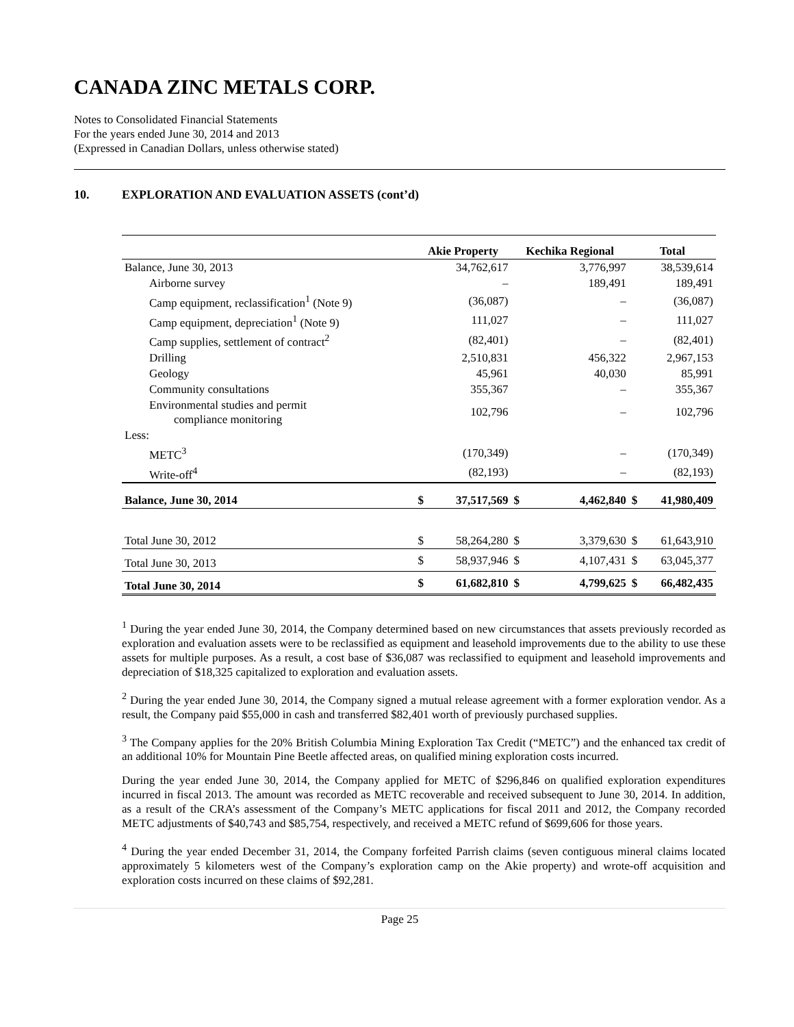CANADA ZINC METALS CORP.
Notes to Consolidated Financial Statements
For the years ended June 30, 2014 and 2013
(Expressed in Canadian Dollars, unless otherwise stated)
10. EXPLORATION AND EVALUATION ASSETS (cont’d)
| | Akie Property | | Kechika Regional | | Total | |
| --- | --- | --- | --- | --- | --- | --- |
| Balance, June 30, 2013 | | 34,762,617 | | 3,776,997 | | 38,539,614 |
| Airborne survey | | – | | 189,491 | | 189,491 |
| Camp equipment, reclassification<sup>1</sup> (Note 9) | | (36,087) | | – | | (36,087) |
| Camp equipment, depreciation<sup>1</sup> (Note 9) | | 111,027 | | – | | 111,027 |
| Camp supplies, settlement of contract<sup>2</sup> | | (82,401) | | – | | (82,401) |
| Drilling | | 2,510,831 | | 456,322 | | 2,967,153 |
| Geology | | 45,961 | | 40,030 | | 85,991 |
| Community consultations | | 355,367 | | – | | 355,367 |
| Environmental studies and permit compliance monitoring | | 102,796 | | – | | 102,796 |
| Less: | | | | | | |
| METC<sup>3</sup> | | (170,349) | | – | | (170,349) |
| Write-off<sup>4</sup> | | (82,193) | | – | | (82,193) |
| Balance, June 30, 2014 | $ | 37,517,569 | $ | 4,462,840 | $ | 41,980,409 |
| Total June 30, 2012 | $ | 58,264,280 | $ | 3,379,630 | $ | 61,643,910 |
| Total June 30, 2013 | $ | 58,937,946 | $ | 4,107,431 | $ | 63,045,377 |
| Total June 30, 2014 | $ | 61,682,810 | $ | 4,799,625 | $ | 66,482,435 |
<sup>1</sup> During the year ended June 30, 2014, the Company determined based on new circumstances that assets previously recorded as exploration and evaluation assets were to be reclassified as equipment and leasehold improvements due to the ability to use these assets for multiple purposes. As a result, a cost base of $36,087 was reclassified to equipment and leasehold improvements and depreciation of $18,325 capitalized to exploration and evaluation assets.
<sup>2</sup> During the year ended June 30, 2014, the Company signed a mutual release agreement with a former exploration vendor. As a result, the Company paid $55,000 in cash and transferred $82,401 worth of previously purchased supplies.
<sup>3</sup> The Company applies for the 20% British Columbia Mining Exploration Tax Credit (“METC”) and the enhanced tax credit of an additional 10% for Mountain Pine Beetle affected areas, on qualified mining exploration costs incurred.
During the year ended June 30, 2014, the Company applied for METC of $296,846 on qualified exploration expenditures incurred in fiscal 2013. The amount was recorded as METC recoverable and received subsequent to June 30, 2014. In addition, as a result of the CRA’s assessment of the Company’s METC applications for fiscal 2011 and 2012, the Company recorded METC adjustments of $40,743 and $85,754, respectively, and received a METC refund of $699,606 for those years.
<sup>4</sup> During the year ended December 31, 2014, the Company forfeited Parrish claims (seven contiguous mineral claims located approximately 5 kilometers west of the Company’s exploration camp on the Akie property) and wrote-off acquisition and exploration costs incurred on these claims of $92,281.
Page 25